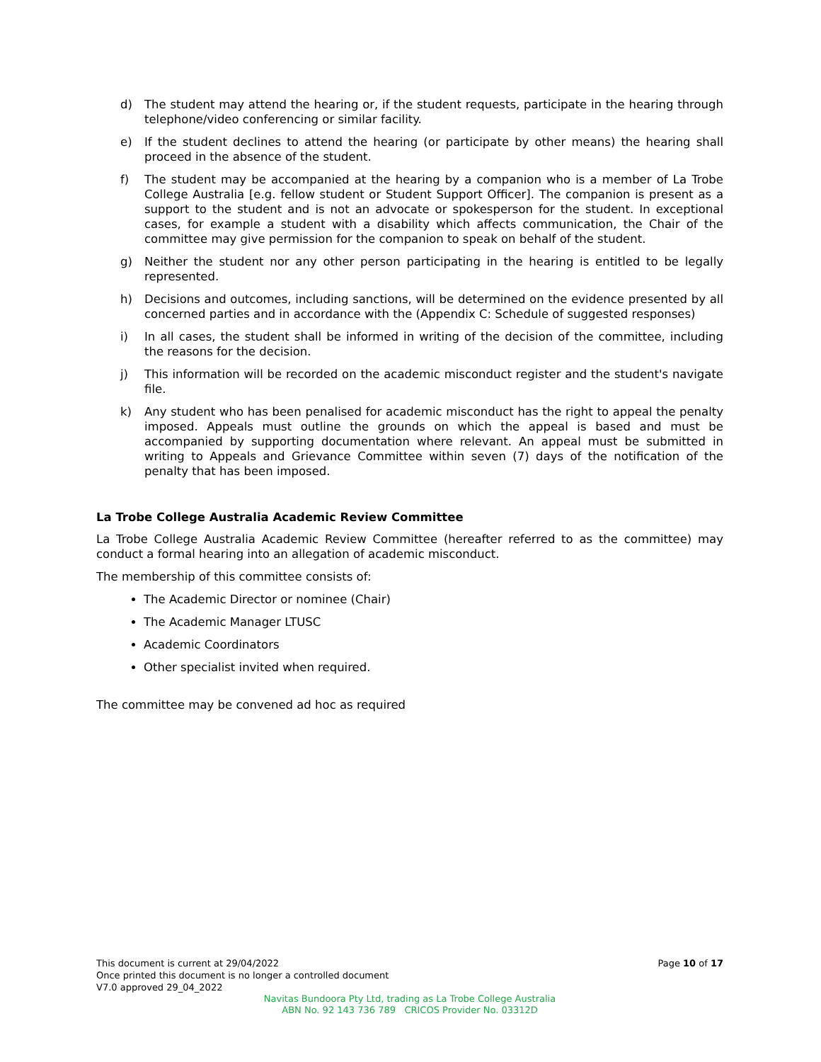d) The student may attend the hearing or, if the student requests, participate in the hearing through telephone/video conferencing or similar facility.
e) If the student declines to attend the hearing (or participate by other means) the hearing shall proceed in the absence of the student.
f) The student may be accompanied at the hearing by a companion who is a member of La Trobe College Australia [e.g. fellow student or Student Support Officer]. The companion is present as a support to the student and is not an advocate or spokesperson for the student. In exceptional cases, for example a student with a disability which affects communication, the Chair of the committee may give permission for the companion to speak on behalf of the student.
g) Neither the student nor any other person participating in the hearing is entitled to be legally represented.
h) Decisions and outcomes, including sanctions, will be determined on the evidence presented by all concerned parties and in accordance with the (Appendix C: Schedule of suggested responses)
i) In all cases, the student shall be informed in writing of the decision of the committee, including the reasons for the decision.
j) This information will be recorded on the academic misconduct register and the student's navigate file.
k) Any student who has been penalised for academic misconduct has the right to appeal the penalty imposed. Appeals must outline the grounds on which the appeal is based and must be accompanied by supporting documentation where relevant. An appeal must be submitted in writing to Appeals and Grievance Committee within seven (7) days of the notification of the penalty that has been imposed.
La Trobe College Australia Academic Review Committee
La Trobe College Australia Academic Review Committee (hereafter referred to as the committee) may conduct a formal hearing into an allegation of academic misconduct.
The membership of this committee consists of:
The Academic Director or nominee (Chair)
The Academic Manager LTUSC
Academic Coordinators
Other specialist invited when required.
The committee may be convened ad hoc as required
Page 10 of 17
This document is current at 29/04/2022
Once printed this document is no longer a controlled document
V7.0 approved 29_04_2022
Navitas Bundoora Pty Ltd, trading as La Trobe College Australia
ABN No. 92 143 736 789 CRICOS Provider No. 03312D